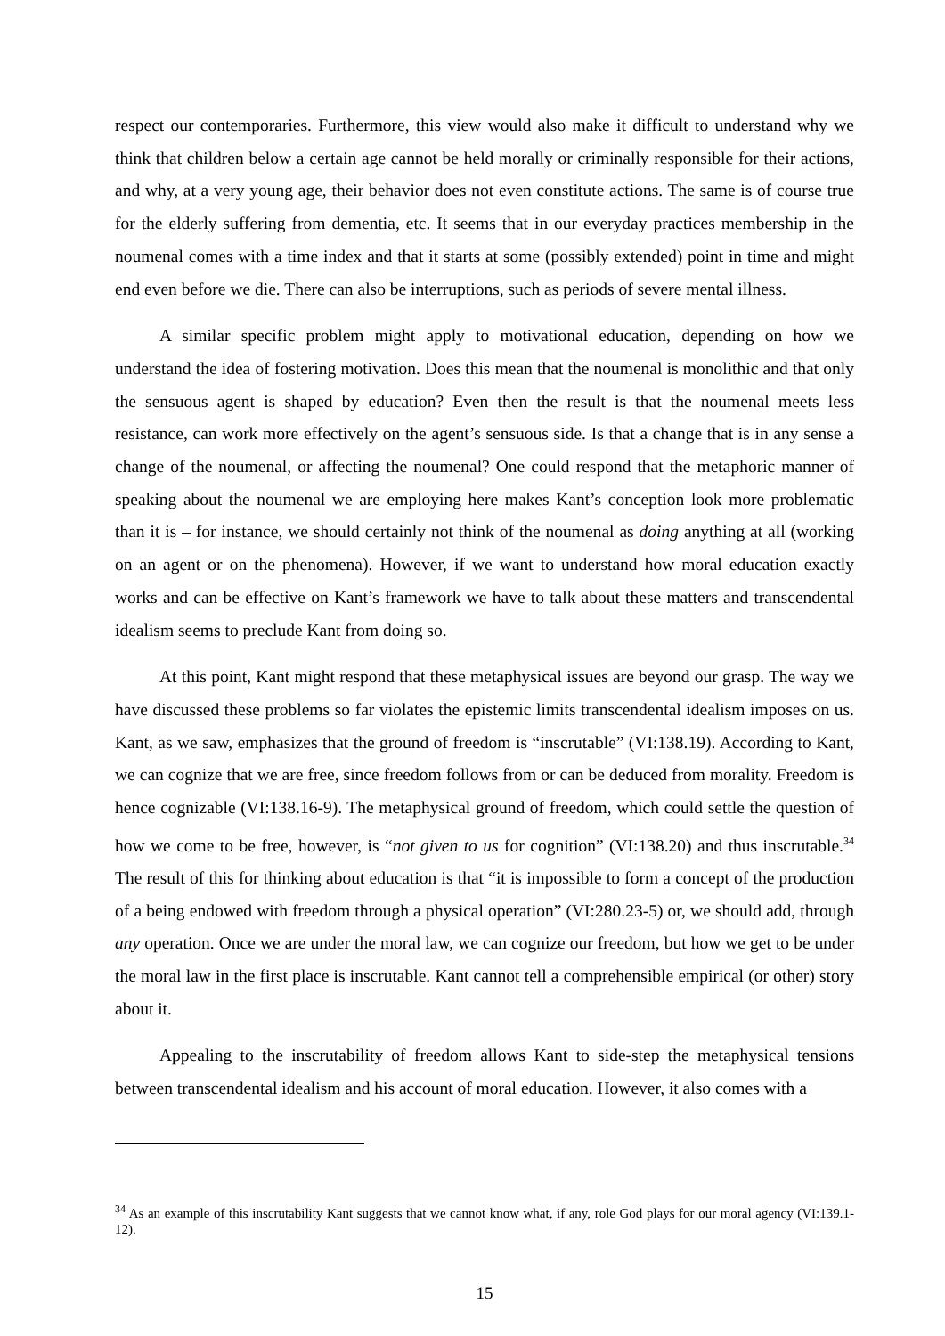respect our contemporaries. Furthermore, this view would also make it difficult to understand why we think that children below a certain age cannot be held morally or criminally responsible for their actions, and why, at a very young age, their behavior does not even constitute actions. The same is of course true for the elderly suffering from dementia, etc. It seems that in our everyday practices membership in the noumenal comes with a time index and that it starts at some (possibly extended) point in time and might end even before we die. There can also be interruptions, such as periods of severe mental illness.
A similar specific problem might apply to motivational education, depending on how we understand the idea of fostering motivation. Does this mean that the noumenal is monolithic and that only the sensuous agent is shaped by education? Even then the result is that the noumenal meets less resistance, can work more effectively on the agent’s sensuous side. Is that a change that is in any sense a change of the noumenal, or affecting the noumenal? One could respond that the metaphoric manner of speaking about the noumenal we are employing here makes Kant’s conception look more problematic than it is – for instance, we should certainly not think of the noumenal as doing anything at all (working on an agent or on the phenomena). However, if we want to understand how moral education exactly works and can be effective on Kant’s framework we have to talk about these matters and transcendental idealism seems to preclude Kant from doing so.
At this point, Kant might respond that these metaphysical issues are beyond our grasp. The way we have discussed these problems so far violates the epistemic limits transcendental idealism imposes on us. Kant, as we saw, emphasizes that the ground of freedom is “inscrutable” (VI:138.19). According to Kant, we can cognize that we are free, since freedom follows from or can be deduced from morality. Freedom is hence cognizable (VI:138.16-9). The metaphysical ground of freedom, which could settle the question of how we come to be free, however, is “not given to us for cognition” (VI:138.20) and thus inscrutable.<sup>34</sup> The result of this for thinking about education is that “it is impossible to form a concept of the production of a being endowed with freedom through a physical operation” (VI:280.23-5) or, we should add, through any operation. Once we are under the moral law, we can cognize our freedom, but how we get to be under the moral law in the first place is inscrutable. Kant cannot tell a comprehensible empirical (or other) story about it.
Appealing to the inscrutability of freedom allows Kant to side-step the metaphysical tensions between transcendental idealism and his account of moral education. However, it also comes with a
<sup>34</sup> As an example of this inscrutability Kant suggests that we cannot know what, if any, role God plays for our moral agency (VI:139.1-12).
15